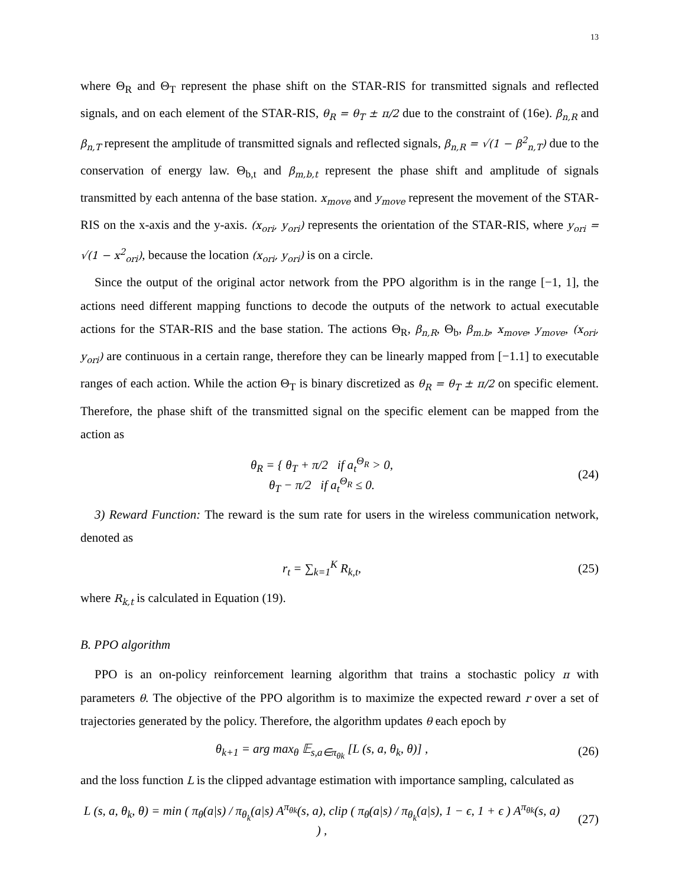13
where Θ<sub>R</sub> and Θ<sub>T</sub> represent the phase shift on the STAR-RIS for transmitted signals and reflected signals, and on each element of the STAR-RIS, θ<sub>R</sub> = θ<sub>T</sub> ± π/2 due to the constraint of (16e). β<sub>n,R</sub> and β<sub>n,T</sub> represent the amplitude of transmitted signals and reflected signals, β<sub>n,R</sub> = √(1 − β<sup>2</sup><sub>n,T</sub>) due to the conservation of energy law. Θ<sub>b,t</sub> and β<sub>m,b,t</sub> represent the phase shift and amplitude of signals transmitted by each antenna of the base station. x<sub>move</sub> and y<sub>move</sub> represent the movement of the STAR-RIS on the x-axis and the y-axis. (x<sub>ori</sub>, y<sub>ori</sub>) represents the orientation of the STAR-RIS, where y<sub>ori</sub> = √(1 − x<sup>2</sup><sub>ori</sub>), because the location (x<sub>ori</sub>, y<sub>ori</sub>) is on a circle.
Since the output of the original actor network from the PPO algorithm is in the range [−1, 1], the actions need different mapping functions to decode the outputs of the network to actual executable actions for the STAR-RIS and the base station. The actions Θ<sub>R</sub>, β<sub>n,R</sub>, Θ<sub>b</sub>, β<sub>m.b</sub>, x<sub>move</sub>, y<sub>move</sub>, (x<sub>ori</sub>, y<sub>ori</sub>) are continuous in a certain range, therefore they can be linearly mapped from [−1.1] to executable ranges of each action. While the action Θ<sub>T</sub> is binary discretized as θ<sub>R</sub> = θ<sub>T</sub> ± π/2 on specific element. Therefore, the phase shift of the transmitted signal on the specific element can be mapped from the action as
θ<sub>R</sub> = { θ<sub>T</sub> + π/2 if a<sub>t</sub><sup>Θ<sub>R</sub></sup> > 0,
θ<sub>T</sub> − π/2 if a<sub>t</sub><sup>Θ<sub>R</sub></sup> ≤ 0.
(24)
3) Reward Function: The reward is the sum rate for users in the wireless communication network, denoted as
r<sub>t</sub> = ∑<sub>k=1</sub><sup>K</sup> R<sub>k,t</sub>, (25)
where R<sub>k,t</sub> is calculated in Equation (19).
B. PPO algorithm
PPO is an on-policy reinforcement learning algorithm that trains a stochastic policy π with parameters θ. The objective of the PPO algorithm is to maximize the expected reward r over a set of trajectories generated by the policy. Therefore, the algorithm updates θ each epoch by
θ<sub>k+1</sub> = arg max<sub>θ</sub> 𝔼<sub>s,a∈π<sub>θk</sub></sub> [L (s, a, θ<sub>k</sub>, θ)] ,
(26)
and the loss function L is the clipped advantage estimation with importance sampling, calculated as
L (s, a, θ<sub>k</sub>, θ) = min ( π<sub>θ</sub>(a|s) / π<sub>θ<sub>k</sub></sub>(a|s) A<sup>π<sub>θk</sub></sup>(s, a), clip ( π<sub>θ</sub>(a|s) / π<sub>θ<sub>k</sub></sub>(a|s), 1 − ϵ, 1 + ϵ ) A<sup>π<sub>θk</sub></sup>(s, a) ) ,
(27)